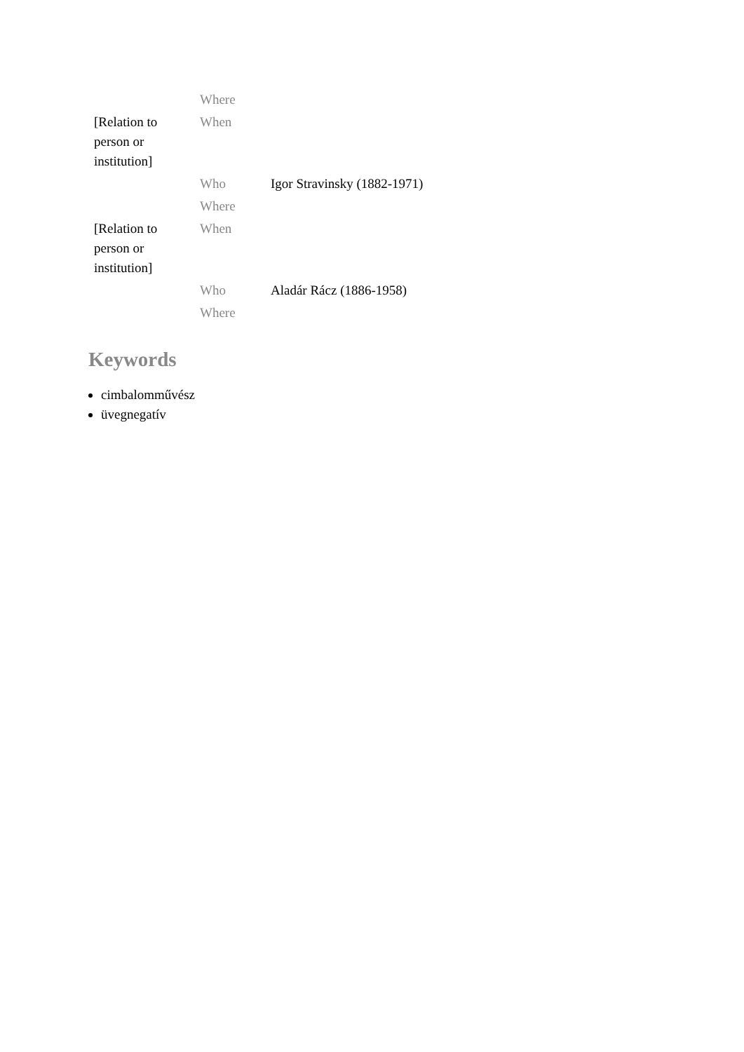| | Where | |
| [Relation to person or institution] | When | |
| | Who | Igor Stravinsky (1882-1971) |
| | Where | |
| [Relation to person or institution] | When | |
| | Who | Aladár Rácz (1886-1958) |
| | Where | |
Keywords
cimbalomművész
üvegnegatív